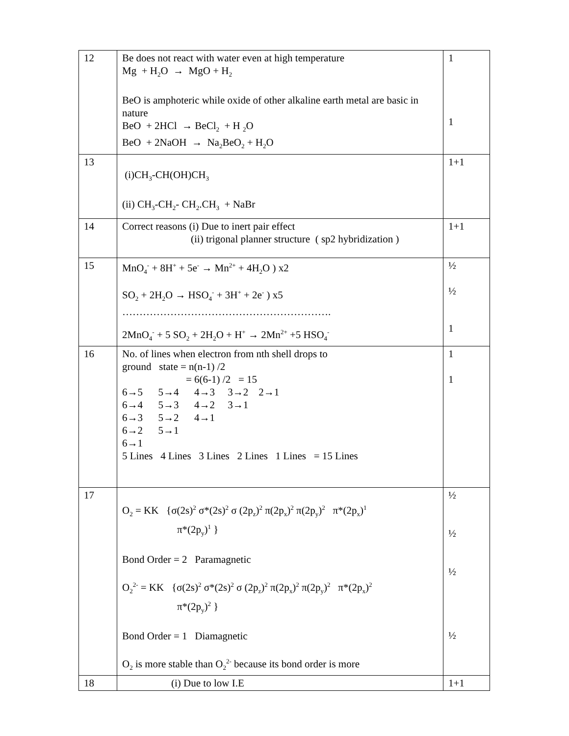| 12 | Be does not react with water even at high temperature Mg + H<sub>2</sub>O → MgO + H<sub>2</sub> BeO is amphoteric while oxide of other alkaline earth metal are basic in nature BeO + 2HCl → BeCl<sub>2</sub> + H <sub>2</sub>O BeO + 2NaOH → Na<sub>2</sub>BeO<sub>2</sub> + H<sub>2</sub>O | 1 1 |
| 13 | (i)CH<sub>3</sub>-CH(OH)CH<sub>3</sub> (ii) CH<sub>3</sub>-CH<sub>2</sub>- CH<sub>2</sub>.CH<sub>3</sub> + NaBr | 1+1 |
| 14 | Correct reasons (i) Due to inert pair effect (ii) trigonal planner structure ( sp2 hybridization ) | 1+1 |
| 15 | MnO<sub>4</sub><sup>-</sup> + 8H<sup>+</sup> + 5e<sup>-</sup> → Mn<sup>2+</sup> + 4H<sub>2</sub>O ) x2 SO<sub>2</sub> + 2H<sub>2</sub>O → HSO<sub>4</sub><sup>-</sup> + 3H<sup>+</sup> + 2e<sup>-</sup> ) x5 ……………………………………………………. 2MnO<sub>4</sub><sup>-</sup> + 5 SO<sub>2</sub> + 2H<sub>2</sub>O + H<sup>+</sup> → 2Mn<sup>2+</sup> +5 HSO<sub>4</sub><sup>-</sup> | ½ ½ 1 |
| 16 | No. of lines when electron from nth shell drops to ground state = n(n-1) /2 = 6(6-1) /2 = 15 6→5 5→4 4→3 3→2 2→1 6→4 5→3 4→2 3→1 6→3 5→2 4→1 6→2 5→1 6→1 5 Lines 4 Lines 3 Lines 2 Lines 1 Lines = 15 Lines | 1 1 |
| 17 | O<sub>2</sub> = KK {σ(2s)<sup>2</sup> σ*(2s)<sup>2</sup> σ (2p<sub>z</sub>)<sup>2</sup> π(2p<sub>x</sub>)<sup>2</sup> π(2p<sub>y</sub>)<sup>2</sup> π*(2p<sub>x</sub>)<sup>1</sup> π*(2p<sub>y</sub>)<sup>1</sup> } Bond Order = 2 Paramagnetic O<sub>2</sub><sup>2-</sup> = KK {σ(2s)<sup>2</sup> σ*(2s)<sup>2</sup> σ (2p<sub>z</sub>)<sup>2</sup> π(2p<sub>x</sub>)<sup>2</sup> π(2p<sub>y</sub>)<sup>2</sup> π*(2p<sub>x</sub>)<sup>2</sup> π*(2p<sub>y</sub>)<sup>2</sup> } Bond Order = 1 Diamagnetic O<sub>2</sub> is more stable than O<sub>2</sub><sup>2-</sup> because its bond order is more | ½ ½ ½ ½ |
| 18 | (i) Due to low I.E | 1+1 |